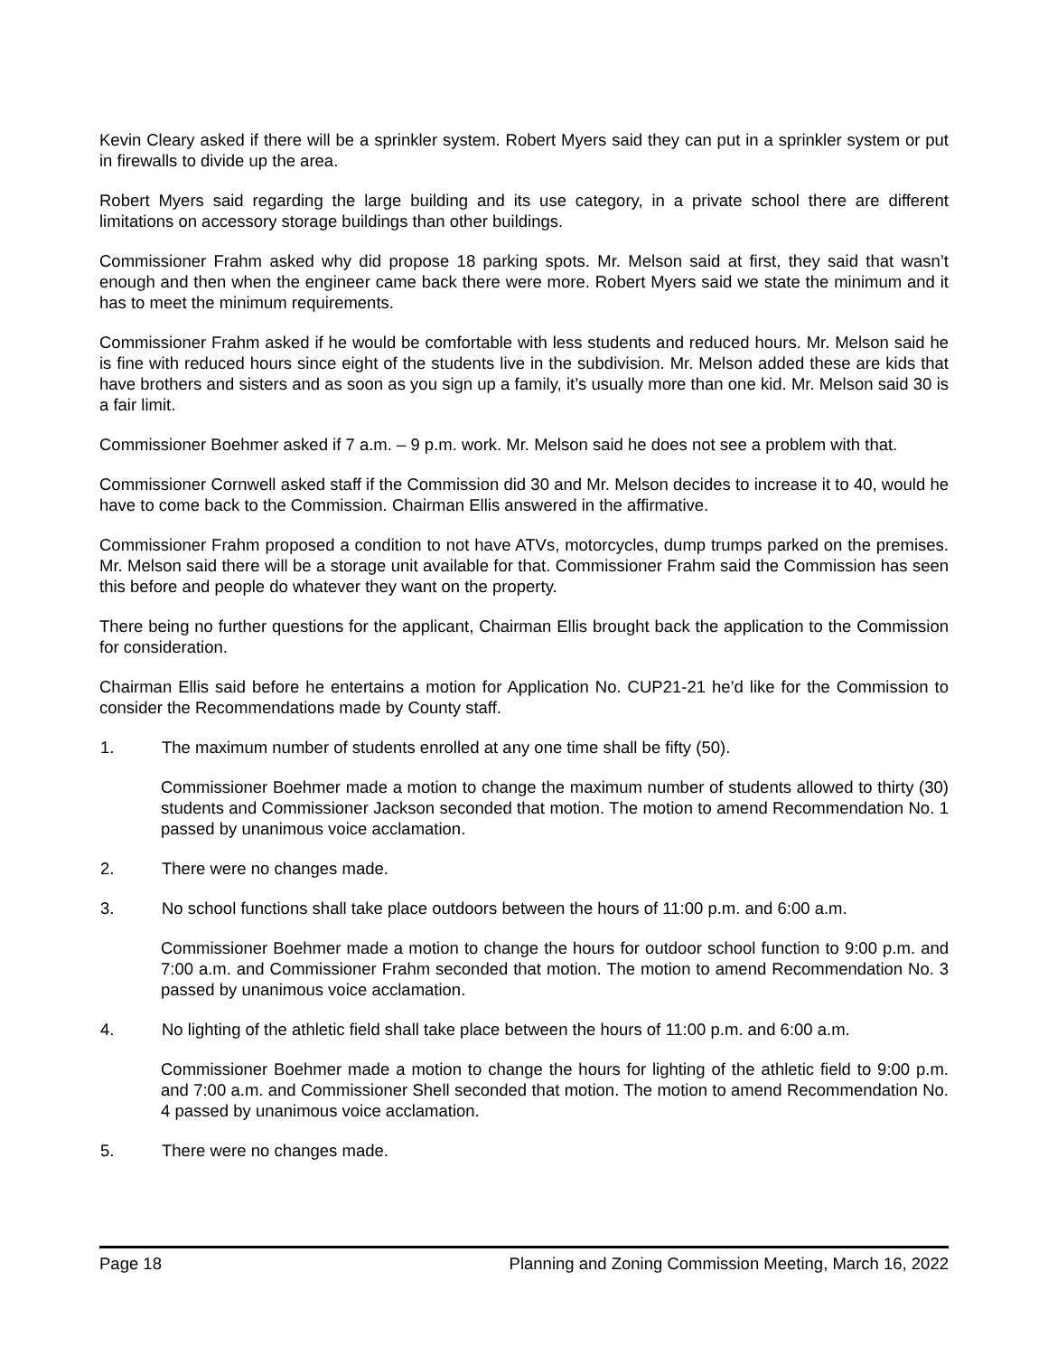Kevin Cleary asked if there will be a sprinkler system. Robert Myers said they can put in a sprinkler system or put in firewalls to divide up the area.
Robert Myers said regarding the large building and its use category, in a private school there are different limitations on accessory storage buildings than other buildings.
Commissioner Frahm asked why did propose 18 parking spots. Mr. Melson said at first, they said that wasn’t enough and then when the engineer came back there were more. Robert Myers said we state the minimum and it has to meet the minimum requirements.
Commissioner Frahm asked if he would be comfortable with less students and reduced hours. Mr. Melson said he is fine with reduced hours since eight of the students live in the subdivision. Mr. Melson added these are kids that have brothers and sisters and as soon as you sign up a family, it’s usually more than one kid. Mr. Melson said 30 is a fair limit.
Commissioner Boehmer asked if 7 a.m. – 9 p.m. work. Mr. Melson said he does not see a problem with that.
Commissioner Cornwell asked staff if the Commission did 30 and Mr. Melson decides to increase it to 40, would he have to come back to the Commission. Chairman Ellis answered in the affirmative.
Commissioner Frahm proposed a condition to not have ATVs, motorcycles, dump trumps parked on the premises. Mr. Melson said there will be a storage unit available for that. Commissioner Frahm said the Commission has seen this before and people do whatever they want on the property.
There being no further questions for the applicant, Chairman Ellis brought back the application to the Commission for consideration.
Chairman Ellis said before he entertains a motion for Application No. CUP21-21 he’d like for the Commission to consider the Recommendations made by County staff.
1. The maximum number of students enrolled at any one time shall be fifty (50).
Commissioner Boehmer made a motion to change the maximum number of students allowed to thirty (30) students and Commissioner Jackson seconded that motion. The motion to amend Recommendation No. 1 passed by unanimous voice acclamation.
2. There were no changes made.
3. No school functions shall take place outdoors between the hours of 11:00 p.m. and 6:00 a.m.
Commissioner Boehmer made a motion to change the hours for outdoor school function to 9:00 p.m. and 7:00 a.m. and Commissioner Frahm seconded that motion. The motion to amend Recommendation No. 3 passed by unanimous voice acclamation.
4. No lighting of the athletic field shall take place between the hours of 11:00 p.m. and 6:00 a.m.
Commissioner Boehmer made a motion to change the hours for lighting of the athletic field to 9:00 p.m. and 7:00 a.m. and Commissioner Shell seconded that motion. The motion to amend Recommendation No. 4 passed by unanimous voice acclamation.
5. There were no changes made.
Page 18 Planning and Zoning Commission Meeting, March 16, 2022